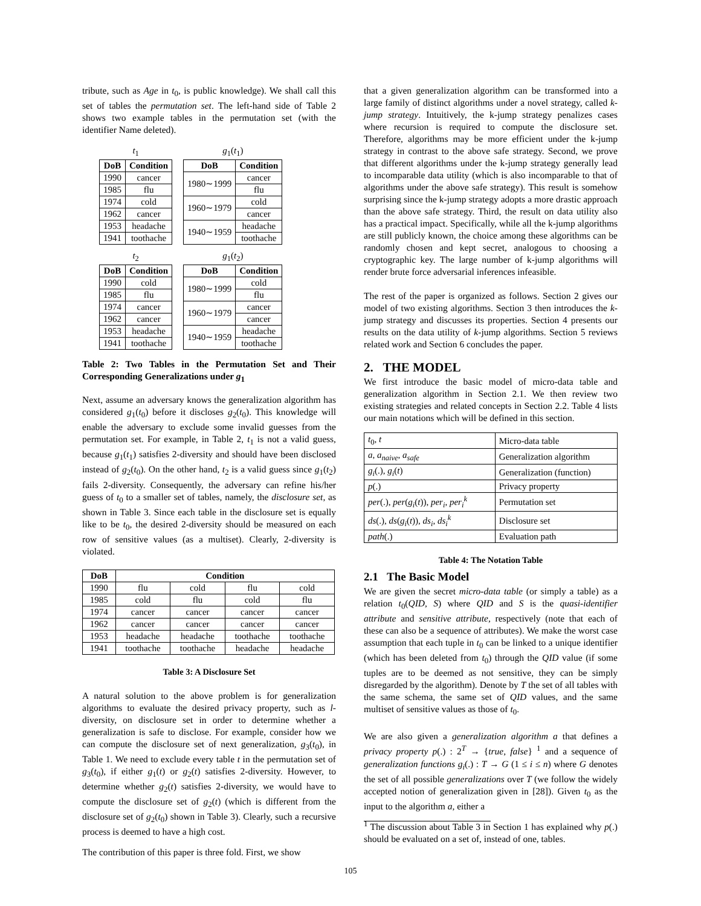tribute, such as Age in t<sub>0</sub>, is public knowledge). We shall call this set of tables the permutation set. The left-hand side of Table 2 shows two example tables in the permutation set (with the identifier Name deleted).
t<sub>1</sub>
| DoB | Condition |
| --- | --- |
| 1990 | cancer |
| 1985 | flu |
| 1974 | cold |
| 1962 | cancer |
| 1953 | headache |
| 1941 | toothache |
g<sub>1</sub>(t<sub>1</sub>)
| DoB | Condition |
| --- | --- |
| 1980∼1999 | cancer |
| | flu |
| 1960∼1979 | cold |
| | cancer |
| 1940∼1959 | headache |
| | toothache |
t<sub>2</sub>
| DoB | Condition |
| --- | --- |
| 1990 | cold |
| 1985 | flu |
| 1974 | cancer |
| 1962 | cancer |
| 1953 | headache |
| 1941 | toothache |
g<sub>1</sub>(t<sub>2</sub>)
| DoB | Condition |
| --- | --- |
| 1980∼1999 | cold |
| | flu |
| 1960∼1979 | cancer |
| | cancer |
| 1940∼1959 | headache |
| | toothache |
Table 2: Two Tables in the Permutation Set and Their Corresponding Generalizations under g<sub>1</sub>
Next, assume an adversary knows the generalization algorithm has considered g<sub>1</sub>(t<sub>0</sub>) before it discloses g<sub>2</sub>(t<sub>0</sub>). This knowledge will enable the adversary to exclude some invalid guesses from the permutation set. For example, in Table 2, t<sub>1</sub> is not a valid guess, because g<sub>1</sub>(t<sub>1</sub>) satisfies 2-diversity and should have been disclosed instead of g<sub>2</sub>(t<sub>0</sub>). On the other hand, t<sub>2</sub> is a valid guess since g<sub>1</sub>(t<sub>2</sub>) fails 2-diversity. Consequently, the adversary can refine his/her guess of t<sub>0</sub> to a smaller set of tables, namely, the disclosure set, as shown in Table 3. Since each table in the disclosure set is equally like to be t<sub>0</sub>, the desired 2-diversity should be measured on each row of sensitive values (as a multiset). Clearly, 2-diversity is violated.
| DoB | Condition | | | |
| --- | --- | --- | --- | --- |
| 1990 | flu | cold | flu | cold |
| 1985 | cold | flu | cold | flu |
| 1974 | cancer | cancer | cancer | cancer |
| 1962 | cancer | cancer | cancer | cancer |
| 1953 | headache | headache | toothache | toothache |
| 1941 | toothache | toothache | headache | headache |
Table 3: A Disclosure Set
A natural solution to the above problem is for generalization algorithms to evaluate the desired privacy property, such as l-diversity, on disclosure set in order to determine whether a generalization is safe to disclose. For example, consider how we can compute the disclosure set of next generalization, g<sub>3</sub>(t<sub>0</sub>), in Table 1. We need to exclude every table t in the permutation set of g<sub>3</sub>(t<sub>0</sub>), if either g<sub>1</sub>(t) or g<sub>2</sub>(t) satisfies 2-diversity. However, to determine whether g<sub>2</sub>(t) satisfies 2-diversity, we would have to compute the disclosure set of g<sub>2</sub>(t) (which is different from the disclosure set of g<sub>2</sub>(t<sub>0</sub>) shown in Table 3). Clearly, such a recursive process is deemed to have a high cost.
The contribution of this paper is three fold. First, we show
that a given generalization algorithm can be transformed into a large family of distinct algorithms under a novel strategy, called k-jump strategy. Intuitively, the k-jump strategy penalizes cases where recursion is required to compute the disclosure set. Therefore, algorithms may be more efficient under the k-jump strategy in contrast to the above safe strategy. Second, we prove that different algorithms under the k-jump strategy generally lead to incomparable data utility (which is also incomparable to that of algorithms under the above safe strategy). This result is somehow surprising since the k-jump strategy adopts a more drastic approach than the above safe strategy. Third, the result on data utility also has a practical impact. Specifically, while all the k-jump algorithms are still publicly known, the choice among these algorithms can be randomly chosen and kept secret, analogous to choosing a cryptographic key. The large number of k-jump algorithms will render brute force adversarial inferences infeasible.
The rest of the paper is organized as follows. Section 2 gives our model of two existing algorithms. Section 3 then introduces the k-jump strategy and discusses its properties. Section 4 presents our results on the data utility of k-jump algorithms. Section 5 reviews related work and Section 6 concludes the paper.
2. THE MODEL
We first introduce the basic model of micro-data table and generalization algorithm in Section 2.1. We then review two existing strategies and related concepts in Section 2.2. Table 4 lists our main notations which will be defined in this section.
| t<sub>0</sub>, t | Micro-data table |
| a , a<sub>naive</sub> , a<sub>safe</sub> | Generalization algorithm |
| g<sub>i</sub> (.), g<sub>i</sub> ( t ) | Generalization (function) |
| p (.) | Privacy property |
| per (.), per ( g<sub>i</sub> ( t )), per<sub>i</sub> , per<sub>i</sub><sup>k</sup> | Permutation set |
| ds (.), ds ( g<sub>i</sub> ( t )), ds<sub>i</sub> , ds<sub>i</sub><sup>k</sup> | Disclosure set |
| path (.) | Evaluation path |
Table 4: The Notation Table
2.1 The Basic Model
We are given the secret micro-data table (or simply a table) as a relation t<sub>0</sub>(QID, S) where QID and S is the quasi-identifier attribute and sensitive attribute, respectively (note that each of these can also be a sequence of attributes). We make the worst case assumption that each tuple in t<sub>0</sub> can be linked to a unique identifier (which has been deleted from t<sub>0</sub>) through the QID value (if some tuples are to be deemed as not sensitive, they can be simply disregarded by the algorithm). Denote by T the set of all tables with the same schema, the same set of QID values, and the same multiset of sensitive values as those of t<sub>0</sub>.
We are also given a generalization algorithm a that defines a privacy property p(.) : 2<sup>T</sup> → {true, false} <sup>1</sup> and a sequence of generalization functions g<sub>i</sub>(.) : T → G (1 ≤ i ≤ n) where G denotes the set of all possible generalizations over T (we follow the widely accepted notion of generalization given in [28]). Given t<sub>0</sub> as the input to the algorithm a, either a
<sup>1</sup> The discussion about Table 3 in Section 1 has explained why p(.) should be evaluated on a set of, instead of one, tables.
105